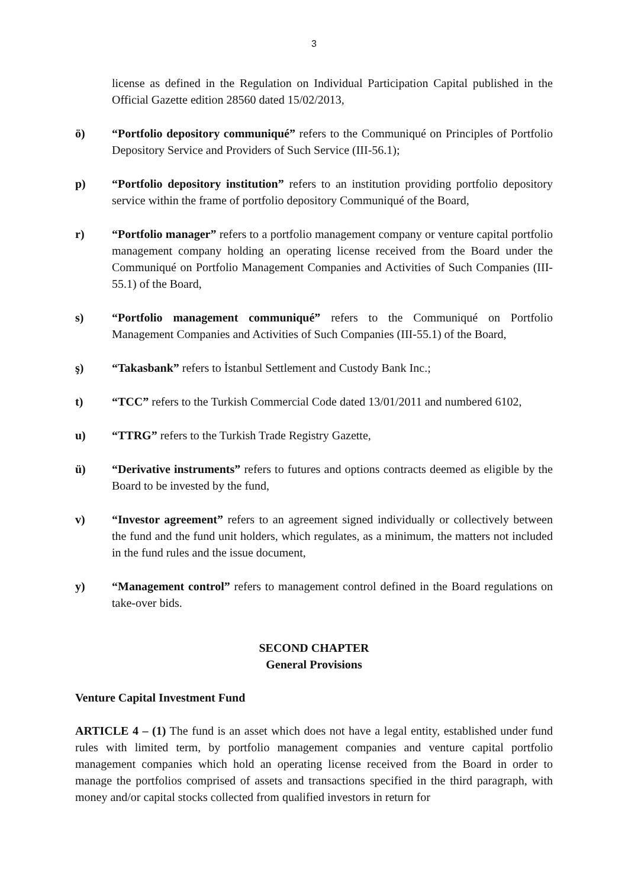3
license as defined in the Regulation on Individual Participation Capital published in the Official Gazette edition 28560 dated 15/02/2013,
ö) “Portfolio depository communiqué” refers to the Communiqué on Principles of Portfolio Depository Service and Providers of Such Service (III-56.1);
p) “Portfolio depository institution” refers to an institution providing portfolio depository service within the frame of portfolio depository Communiqué of the Board,
r) “Portfolio manager” refers to a portfolio management company or venture capital portfolio management company holding an operating license received from the Board under the Communiqué on Portfolio Management Companies and Activities of Such Companies (III-55.1) of the Board,
s) “Portfolio management communiqué” refers to the Communiqué on Portfolio Management Companies and Activities of Such Companies (III-55.1) of the Board,
ş) “Takasbank” refers to İstanbul Settlement and Custody Bank Inc.;
t) “TCC” refers to the Turkish Commercial Code dated 13/01/2011 and numbered 6102,
u) “TTRG” refers to the Turkish Trade Registry Gazette,
ü) “Derivative instruments” refers to futures and options contracts deemed as eligible by the Board to be invested by the fund,
v) “Investor agreement” refers to an agreement signed individually or collectively between the fund and the fund unit holders, which regulates, as a minimum, the matters not included in the fund rules and the issue document,
y) “Management control” refers to management control defined in the Board regulations on take-over bids.
SECOND CHAPTER
General Provisions
Venture Capital Investment Fund
ARTICLE 4 – (1) The fund is an asset which does not have a legal entity, established under fund rules with limited term, by portfolio management companies and venture capital portfolio management companies which hold an operating license received from the Board in order to manage the portfolios comprised of assets and transactions specified in the third paragraph, with money and/or capital stocks collected from qualified investors in return for